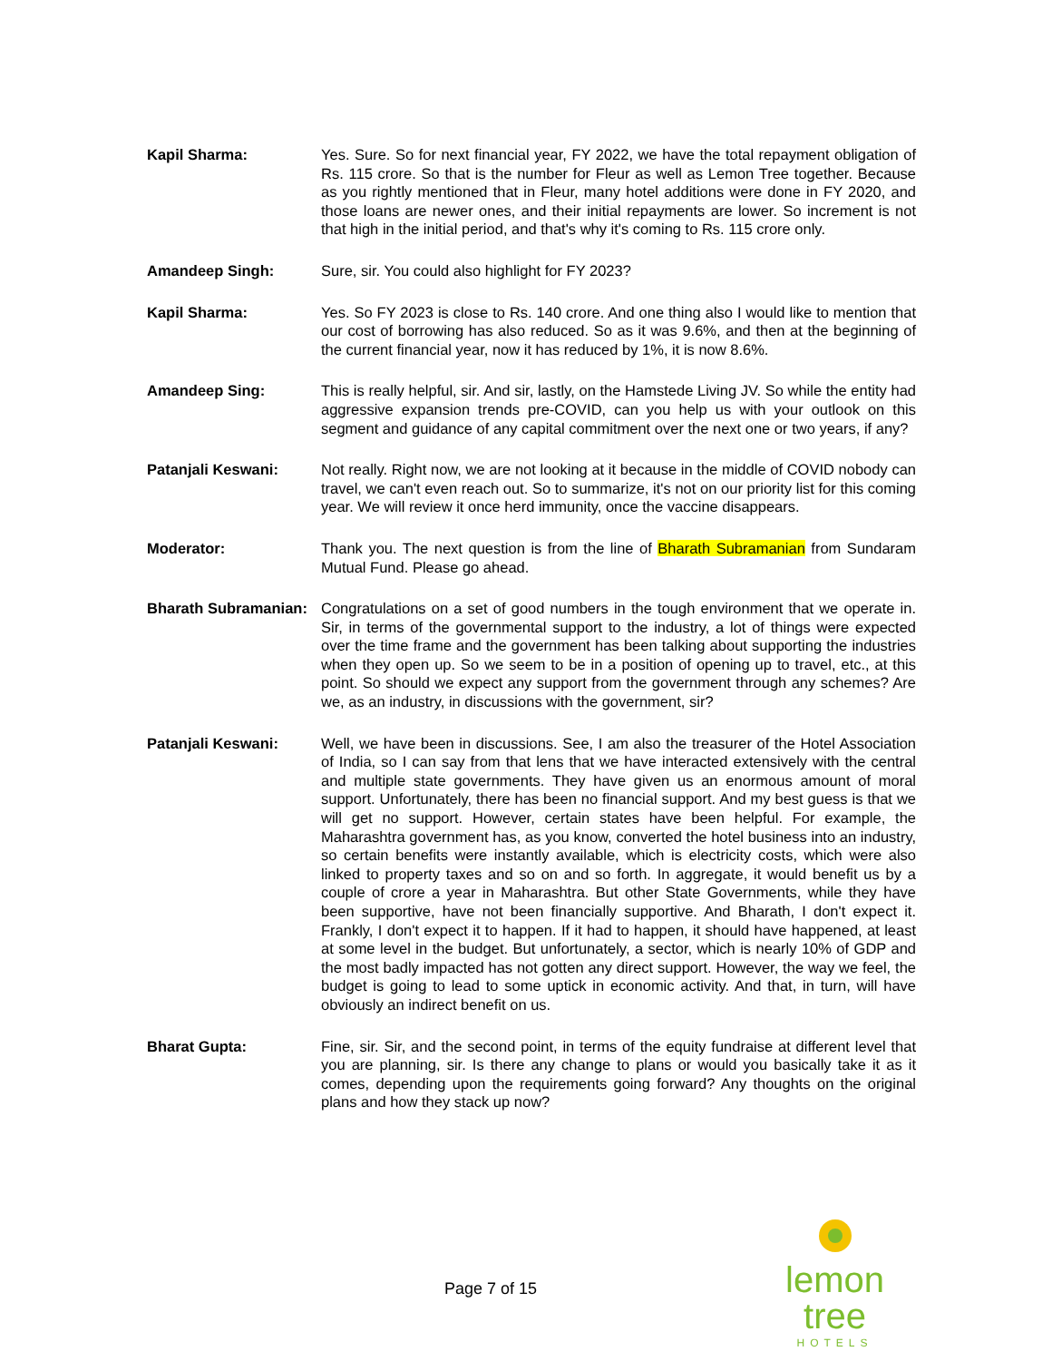Kapil Sharma: Yes. Sure. So for next financial year, FY 2022, we have the total repayment obligation of Rs. 115 crore. So that is the number for Fleur as well as Lemon Tree together. Because as you rightly mentioned that in Fleur, many hotel additions were done in FY 2020, and those loans are newer ones, and their initial repayments are lower. So increment is not that high in the initial period, and that's why it's coming to Rs. 115 crore only.
Amandeep Singh: Sure, sir. You could also highlight for FY 2023?
Kapil Sharma: Yes. So FY 2023 is close to Rs. 140 crore. And one thing also I would like to mention that our cost of borrowing has also reduced. So as it was 9.6%, and then at the beginning of the current financial year, now it has reduced by 1%, it is now 8.6%.
Amandeep Sing: This is really helpful, sir. And sir, lastly, on the Hamstede Living JV. So while the entity had aggressive expansion trends pre-COVID, can you help us with your outlook on this segment and guidance of any capital commitment over the next one or two years, if any?
Patanjali Keswani: Not really. Right now, we are not looking at it because in the middle of COVID nobody can travel, we can't even reach out. So to summarize, it's not on our priority list for this coming year. We will review it once herd immunity, once the vaccine disappears.
Moderator: Thank you. The next question is from the line of Bharath Subramanian from Sundaram Mutual Fund. Please go ahead.
Bharath Subramanian:
Congratulations on a set of good numbers in the tough environment that we operate in. Sir, in terms of the governmental support to the industry, a lot of things were expected over the time frame and the government has been talking about supporting the industries when they open up. So we seem to be in a position of opening up to travel, etc., at this point. So should we expect any support from the government through any schemes? Are we, as an industry, in discussions with the government, sir?
Patanjali Keswani: Well, we have been in discussions. See, I am also the treasurer of the Hotel Association of India, so I can say from that lens that we have interacted extensively with the central and multiple state governments. They have given us an enormous amount of moral support. Unfortunately, there has been no financial support. And my best guess is that we will get no support. However, certain states have been helpful. For example, the Maharashtra government has, as you know, converted the hotel business into an industry, so certain benefits were instantly available, which is electricity costs, which were also linked to property taxes and so on and so forth. In aggregate, it would benefit us by a couple of crore a year in Maharashtra. But other State Governments, while they have been supportive, have not been financially supportive. And Bharath, I don't expect it. Frankly, I don't expect it to happen. If it had to happen, it should have happened, at least at some level in the budget. But unfortunately, a sector, which is nearly 10% of GDP and the most badly impacted has not gotten any direct support. However, the way we feel, the budget is going to lead to some uptick in economic activity. And that, in turn, will have obviously an indirect benefit on us.
Bharat Gupta: Fine, sir. Sir, and the second point, in terms of the equity fundraise at different level that you are planning, sir. Is there any change to plans or would you basically take it as it comes, depending upon the requirements going forward? Any thoughts on the original plans and how they stack up now?
Page 7 of 15
lemon tree
HOTELS